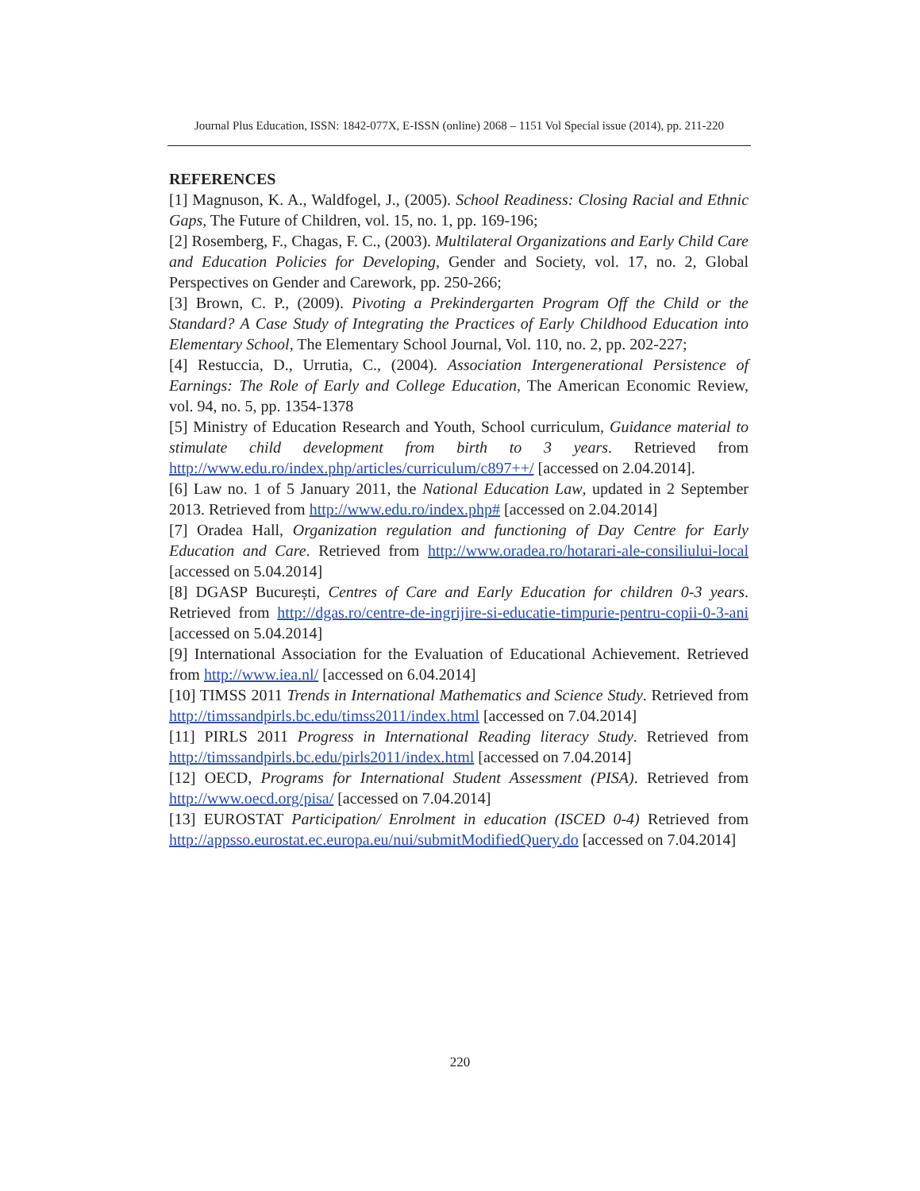Journal Plus Education, ISSN: 1842-077X, E-ISSN (online) 2068 – 1151 Vol Special issue (2014), pp. 211-220
REFERENCES
[1] Magnuson, K. A., Waldfogel, J., (2005). School Readiness: Closing Racial and Ethnic Gaps, The Future of Children, vol. 15, no. 1, pp. 169-196;
[2] Rosemberg, F., Chagas, F. C., (2003). Multilateral Organizations and Early Child Care and Education Policies for Developing, Gender and Society, vol. 17, no. 2, Global Perspectives on Gender and Carework, pp. 250-266;
[3] Brown, C. P., (2009). Pivoting a Prekindergarten Program Off the Child or the Standard? A Case Study of Integrating the Practices of Early Childhood Education into Elementary School, The Elementary School Journal, Vol. 110, no. 2, pp. 202-227;
[4] Restuccia, D., Urrutia, C., (2004). Association Intergenerational Persistence of Earnings: The Role of Early and College Education, The American Economic Review, vol. 94, no. 5, pp. 1354-1378
[5] Ministry of Education Research and Youth, School curriculum, Guidance material to stimulate child development from birth to 3 years. Retrieved from http://www.edu.ro/index.php/articles/curriculum/c897++/ [accessed on 2.04.2014].
[6] Law no. 1 of 5 January 2011, the National Education Law, updated in 2 September 2013. Retrieved from http://www.edu.ro/index.php# [accessed on 2.04.2014]
[7] Oradea Hall, Organization regulation and functioning of Day Centre for Early Education and Care. Retrieved from http://www.oradea.ro/hotarari-ale-consiliului-local [accessed on 5.04.2014]
[8] DGASP București, Centres of Care and Early Education for children 0-3 years. Retrieved from http://dgas.ro/centre-de-ingrijire-si-educatie-timpurie-pentru-copii-0-3-ani [accessed on 5.04.2014]
[9] International Association for the Evaluation of Educational Achievement. Retrieved from http://www.iea.nl/ [accessed on 6.04.2014]
[10] TIMSS 2011 Trends in International Mathematics and Science Study. Retrieved from http://timssandpirls.bc.edu/timss2011/index.html [accessed on 7.04.2014]
[11] PIRLS 2011 Progress in International Reading literacy Study. Retrieved from http://timssandpirls.bc.edu/pirls2011/index.html [accessed on 7.04.2014]
[12] OECD, Programs for International Student Assessment (PISA). Retrieved from http://www.oecd.org/pisa/ [accessed on 7.04.2014]
[13] EUROSTAT Participation/ Enrolment in education (ISCED 0-4) Retrieved from http://appsso.eurostat.ec.europa.eu/nui/submitModifiedQuery.do [accessed on 7.04.2014]
220